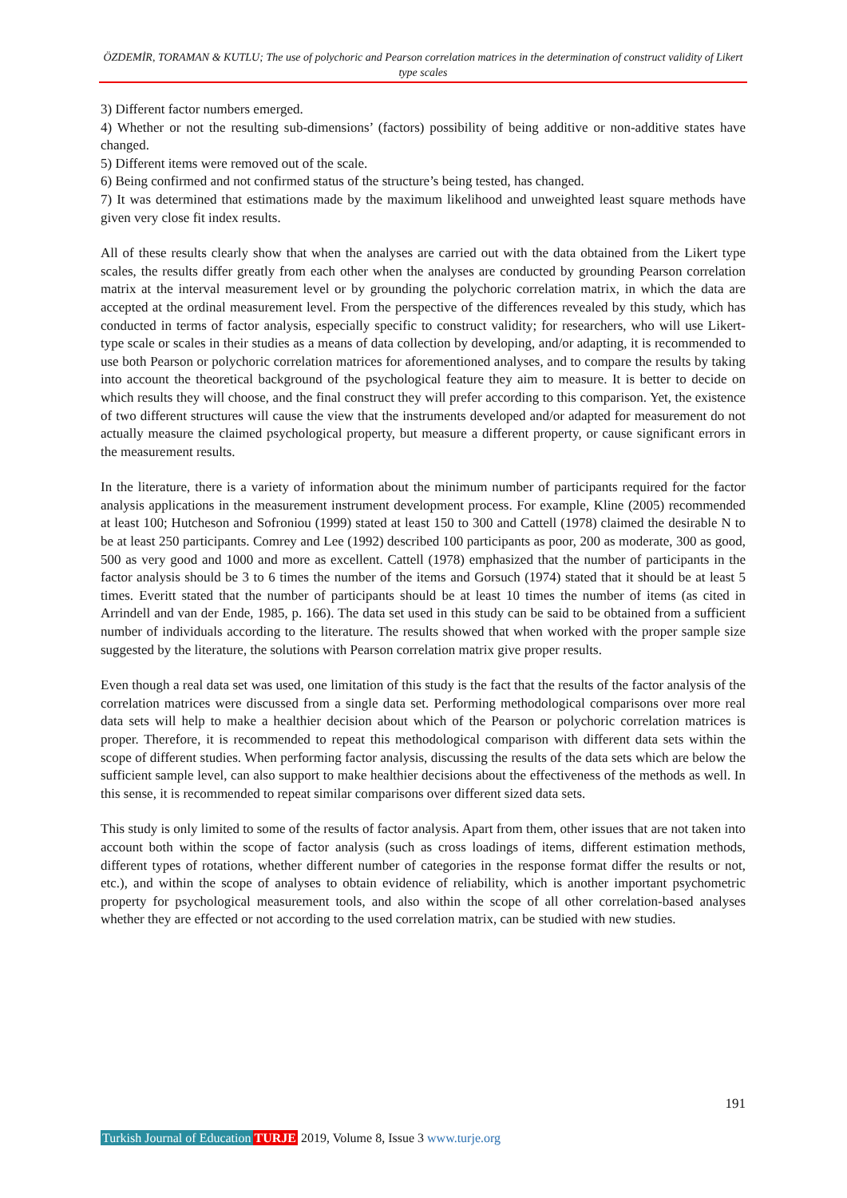ÖZDEMİR, TORAMAN & KUTLU; The use of polychoric and Pearson correlation matrices in the determination of construct validity of Likert type scales
3) Different factor numbers emerged.
4) Whether or not the resulting sub-dimensions’ (factors) possibility of being additive or non-additive states have changed.
5) Different items were removed out of the scale.
6) Being confirmed and not confirmed status of the structure’s being tested, has changed.
7) It was determined that estimations made by the maximum likelihood and unweighted least square methods have given very close fit index results.
All of these results clearly show that when the analyses are carried out with the data obtained from the Likert type scales, the results differ greatly from each other when the analyses are conducted by grounding Pearson correlation matrix at the interval measurement level or by grounding the polychoric correlation matrix, in which the data are accepted at the ordinal measurement level. From the perspective of the differences revealed by this study, which has conducted in terms of factor analysis, especially specific to construct validity; for researchers, who will use Likert-type scale or scales in their studies as a means of data collection by developing, and/or adapting, it is recommended to use both Pearson or polychoric correlation matrices for aforementioned analyses, and to compare the results by taking into account the theoretical background of the psychological feature they aim to measure. It is better to decide on which results they will choose, and the final construct they will prefer according to this comparison. Yet, the existence of two different structures will cause the view that the instruments developed and/or adapted for measurement do not actually measure the claimed psychological property, but measure a different property, or cause significant errors in the measurement results.
In the literature, there is a variety of information about the minimum number of participants required for the factor analysis applications in the measurement instrument development process. For example, Kline (2005) recommended at least 100; Hutcheson and Sofroniou (1999) stated at least 150 to 300 and Cattell (1978) claimed the desirable N to be at least 250 participants. Comrey and Lee (1992) described 100 participants as poor, 200 as moderate, 300 as good, 500 as very good and 1000 and more as excellent. Cattell (1978) emphasized that the number of participants in the factor analysis should be 3 to 6 times the number of the items and Gorsuch (1974) stated that it should be at least 5 times. Everitt stated that the number of participants should be at least 10 times the number of items (as cited in Arrindell and van der Ende, 1985, p. 166). The data set used in this study can be said to be obtained from a sufficient number of individuals according to the literature. The results showed that when worked with the proper sample size suggested by the literature, the solutions with Pearson correlation matrix give proper results.
Even though a real data set was used, one limitation of this study is the fact that the results of the factor analysis of the correlation matrices were discussed from a single data set. Performing methodological comparisons over more real data sets will help to make a healthier decision about which of the Pearson or polychoric correlation matrices is proper. Therefore, it is recommended to repeat this methodological comparison with different data sets within the scope of different studies. When performing factor analysis, discussing the results of the data sets which are below the sufficient sample level, can also support to make healthier decisions about the effectiveness of the methods as well. In this sense, it is recommended to repeat similar comparisons over different sized data sets.
This study is only limited to some of the results of factor analysis. Apart from them, other issues that are not taken into account both within the scope of factor analysis (such as cross loadings of items, different estimation methods, different types of rotations, whether different number of categories in the response format differ the results or not, etc.), and within the scope of analyses to obtain evidence of reliability, which is another important psychometric property for psychological measurement tools, and also within the scope of all other correlation-based analyses whether they are effected or not according to the used correlation matrix, can be studied with new studies.
191
Turkish Journal of Education TURJE 2019, Volume 8, Issue 3 www.turje.org